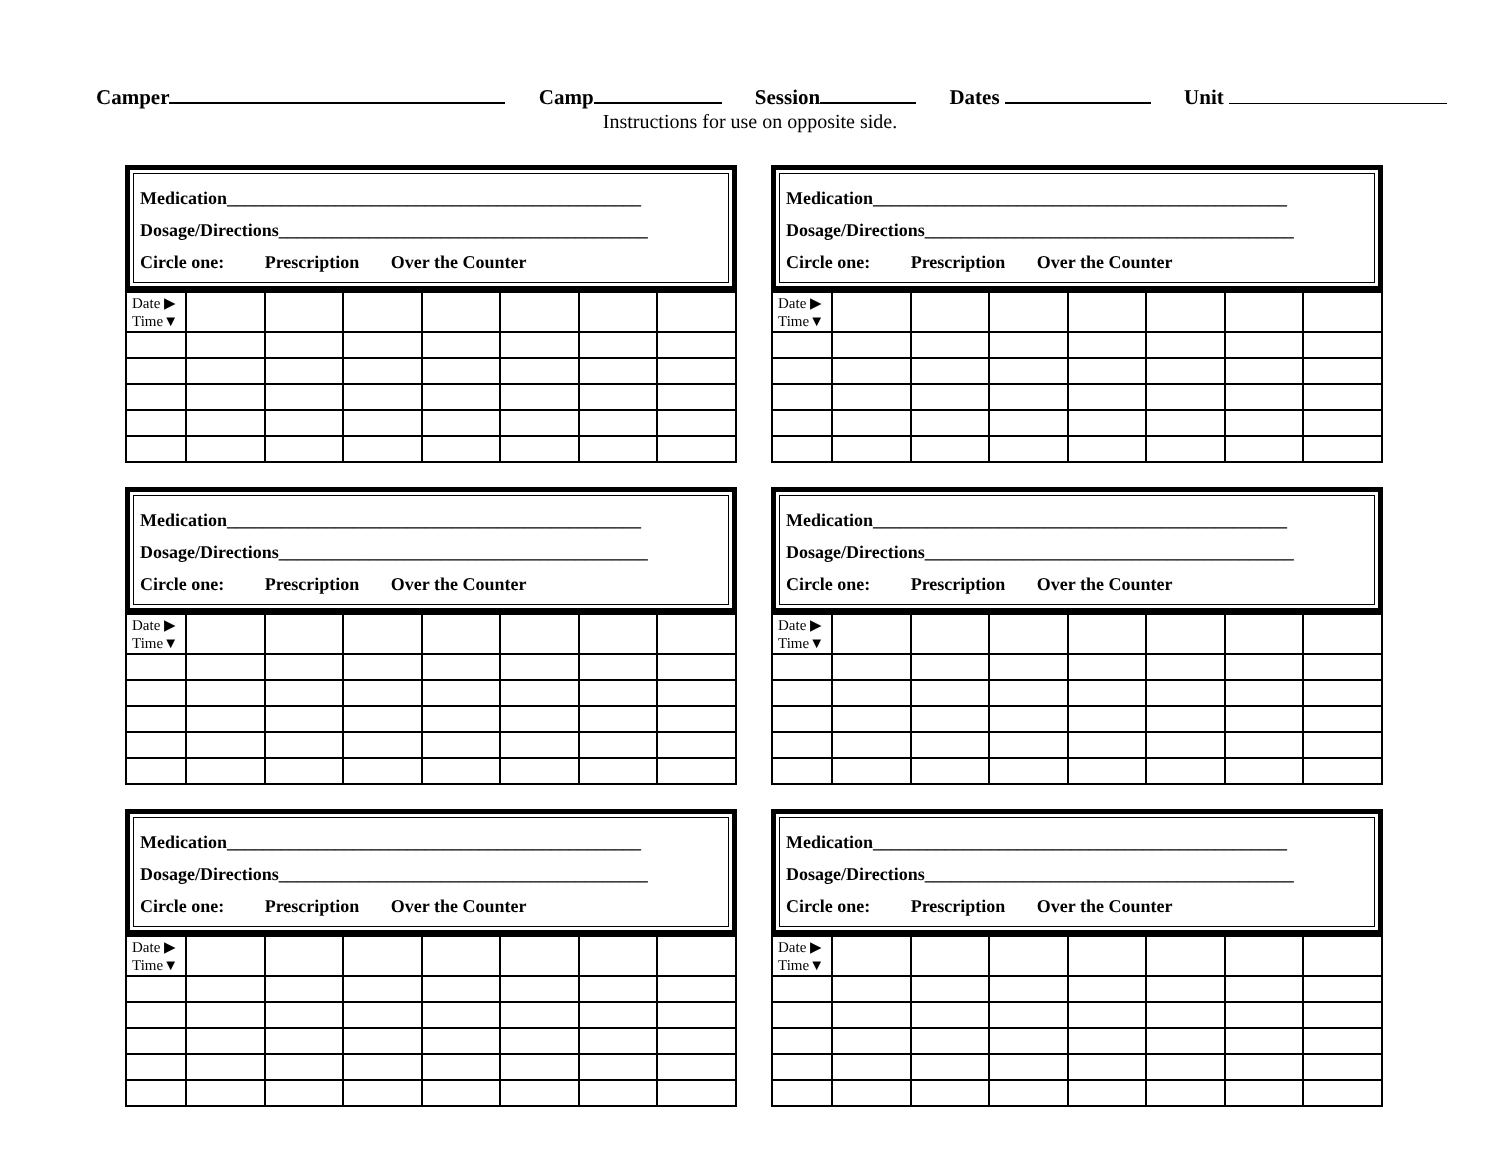Camper Camp Session Dates Unit
Instructions for use on opposite side.
Medication______________________________________________
Dosage/Directions_________________________________________
Circle one: Prescription Over the Counter
| Date ▶ Time▼ | | | | | | | |
Medication______________________________________________
Dosage/Directions_________________________________________
Circle one: Prescription Over the Counter
| Date ▶ Time▼ | | | | | | | |
Medication______________________________________________
Dosage/Directions_________________________________________
Circle one: Prescription Over the Counter
| Date ▶ Time▼ | | | | | | | |
Medication______________________________________________
Dosage/Directions_________________________________________
Circle one: Prescription Over the Counter
| Date ▶ Time▼ | | | | | | | |
Medication______________________________________________
Dosage/Directions_________________________________________
Circle one: Prescription Over the Counter
| Date ▶ Time▼ | | | | | | | |
Medication______________________________________________
Dosage/Directions_________________________________________
Circle one: Prescription Over the Counter
| Date ▶ Time▼ | | | | | | | |